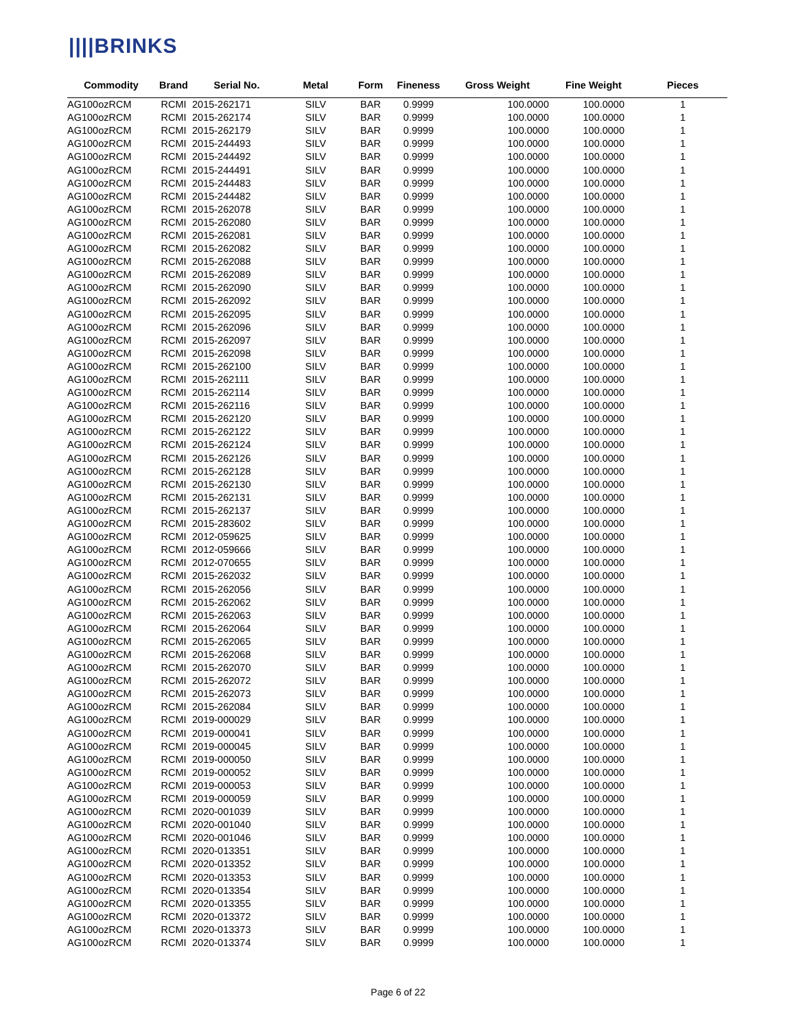||||BRINKS
| Commodity | Brand | Serial No. | Metal | Form | Fineness | Gross Weight | Fine Weight | Pieces |
| --- | --- | --- | --- | --- | --- | --- | --- | --- |
| AG100ozRCM | RCMI | 2015-262171 | SILV | BAR | 0.9999 | 100.0000 | 100.0000 | 1 |
| AG100ozRCM | RCMI | 2015-262174 | SILV | BAR | 0.9999 | 100.0000 | 100.0000 | 1 |
| AG100ozRCM | RCMI | 2015-262179 | SILV | BAR | 0.9999 | 100.0000 | 100.0000 | 1 |
| AG100ozRCM | RCMI | 2015-244493 | SILV | BAR | 0.9999 | 100.0000 | 100.0000 | 1 |
| AG100ozRCM | RCMI | 2015-244492 | SILV | BAR | 0.9999 | 100.0000 | 100.0000 | 1 |
| AG100ozRCM | RCMI | 2015-244491 | SILV | BAR | 0.9999 | 100.0000 | 100.0000 | 1 |
| AG100ozRCM | RCMI | 2015-244483 | SILV | BAR | 0.9999 | 100.0000 | 100.0000 | 1 |
| AG100ozRCM | RCMI | 2015-244482 | SILV | BAR | 0.9999 | 100.0000 | 100.0000 | 1 |
| AG100ozRCM | RCMI | 2015-262078 | SILV | BAR | 0.9999 | 100.0000 | 100.0000 | 1 |
| AG100ozRCM | RCMI | 2015-262080 | SILV | BAR | 0.9999 | 100.0000 | 100.0000 | 1 |
| AG100ozRCM | RCMI | 2015-262081 | SILV | BAR | 0.9999 | 100.0000 | 100.0000 | 1 |
| AG100ozRCM | RCMI | 2015-262082 | SILV | BAR | 0.9999 | 100.0000 | 100.0000 | 1 |
| AG100ozRCM | RCMI | 2015-262088 | SILV | BAR | 0.9999 | 100.0000 | 100.0000 | 1 |
| AG100ozRCM | RCMI | 2015-262089 | SILV | BAR | 0.9999 | 100.0000 | 100.0000 | 1 |
| AG100ozRCM | RCMI | 2015-262090 | SILV | BAR | 0.9999 | 100.0000 | 100.0000 | 1 |
| AG100ozRCM | RCMI | 2015-262092 | SILV | BAR | 0.9999 | 100.0000 | 100.0000 | 1 |
| AG100ozRCM | RCMI | 2015-262095 | SILV | BAR | 0.9999 | 100.0000 | 100.0000 | 1 |
| AG100ozRCM | RCMI | 2015-262096 | SILV | BAR | 0.9999 | 100.0000 | 100.0000 | 1 |
| AG100ozRCM | RCMI | 2015-262097 | SILV | BAR | 0.9999 | 100.0000 | 100.0000 | 1 |
| AG100ozRCM | RCMI | 2015-262098 | SILV | BAR | 0.9999 | 100.0000 | 100.0000 | 1 |
| AG100ozRCM | RCMI | 2015-262100 | SILV | BAR | 0.9999 | 100.0000 | 100.0000 | 1 |
| AG100ozRCM | RCMI | 2015-262111 | SILV | BAR | 0.9999 | 100.0000 | 100.0000 | 1 |
| AG100ozRCM | RCMI | 2015-262114 | SILV | BAR | 0.9999 | 100.0000 | 100.0000 | 1 |
| AG100ozRCM | RCMI | 2015-262116 | SILV | BAR | 0.9999 | 100.0000 | 100.0000 | 1 |
| AG100ozRCM | RCMI | 2015-262120 | SILV | BAR | 0.9999 | 100.0000 | 100.0000 | 1 |
| AG100ozRCM | RCMI | 2015-262122 | SILV | BAR | 0.9999 | 100.0000 | 100.0000 | 1 |
| AG100ozRCM | RCMI | 2015-262124 | SILV | BAR | 0.9999 | 100.0000 | 100.0000 | 1 |
| AG100ozRCM | RCMI | 2015-262126 | SILV | BAR | 0.9999 | 100.0000 | 100.0000 | 1 |
| AG100ozRCM | RCMI | 2015-262128 | SILV | BAR | 0.9999 | 100.0000 | 100.0000 | 1 |
| AG100ozRCM | RCMI | 2015-262130 | SILV | BAR | 0.9999 | 100.0000 | 100.0000 | 1 |
| AG100ozRCM | RCMI | 2015-262131 | SILV | BAR | 0.9999 | 100.0000 | 100.0000 | 1 |
| AG100ozRCM | RCMI | 2015-262137 | SILV | BAR | 0.9999 | 100.0000 | 100.0000 | 1 |
| AG100ozRCM | RCMI | 2015-283602 | SILV | BAR | 0.9999 | 100.0000 | 100.0000 | 1 |
| AG100ozRCM | RCMI | 2012-059625 | SILV | BAR | 0.9999 | 100.0000 | 100.0000 | 1 |
| AG100ozRCM | RCMI | 2012-059666 | SILV | BAR | 0.9999 | 100.0000 | 100.0000 | 1 |
| AG100ozRCM | RCMI | 2012-070655 | SILV | BAR | 0.9999 | 100.0000 | 100.0000 | 1 |
| AG100ozRCM | RCMI | 2015-262032 | SILV | BAR | 0.9999 | 100.0000 | 100.0000 | 1 |
| AG100ozRCM | RCMI | 2015-262056 | SILV | BAR | 0.9999 | 100.0000 | 100.0000 | 1 |
| AG100ozRCM | RCMI | 2015-262062 | SILV | BAR | 0.9999 | 100.0000 | 100.0000 | 1 |
| AG100ozRCM | RCMI | 2015-262063 | SILV | BAR | 0.9999 | 100.0000 | 100.0000 | 1 |
| AG100ozRCM | RCMI | 2015-262064 | SILV | BAR | 0.9999 | 100.0000 | 100.0000 | 1 |
| AG100ozRCM | RCMI | 2015-262065 | SILV | BAR | 0.9999 | 100.0000 | 100.0000 | 1 |
| AG100ozRCM | RCMI | 2015-262068 | SILV | BAR | 0.9999 | 100.0000 | 100.0000 | 1 |
| AG100ozRCM | RCMI | 2015-262070 | SILV | BAR | 0.9999 | 100.0000 | 100.0000 | 1 |
| AG100ozRCM | RCMI | 2015-262072 | SILV | BAR | 0.9999 | 100.0000 | 100.0000 | 1 |
| AG100ozRCM | RCMI | 2015-262073 | SILV | BAR | 0.9999 | 100.0000 | 100.0000 | 1 |
| AG100ozRCM | RCMI | 2015-262084 | SILV | BAR | 0.9999 | 100.0000 | 100.0000 | 1 |
| AG100ozRCM | RCMI | 2019-000029 | SILV | BAR | 0.9999 | 100.0000 | 100.0000 | 1 |
| AG100ozRCM | RCMI | 2019-000041 | SILV | BAR | 0.9999 | 100.0000 | 100.0000 | 1 |
| AG100ozRCM | RCMI | 2019-000045 | SILV | BAR | 0.9999 | 100.0000 | 100.0000 | 1 |
| AG100ozRCM | RCMI | 2019-000050 | SILV | BAR | 0.9999 | 100.0000 | 100.0000 | 1 |
| AG100ozRCM | RCMI | 2019-000052 | SILV | BAR | 0.9999 | 100.0000 | 100.0000 | 1 |
| AG100ozRCM | RCMI | 2019-000053 | SILV | BAR | 0.9999 | 100.0000 | 100.0000 | 1 |
| AG100ozRCM | RCMI | 2019-000059 | SILV | BAR | 0.9999 | 100.0000 | 100.0000 | 1 |
| AG100ozRCM | RCMI | 2020-001039 | SILV | BAR | 0.9999 | 100.0000 | 100.0000 | 1 |
| AG100ozRCM | RCMI | 2020-001040 | SILV | BAR | 0.9999 | 100.0000 | 100.0000 | 1 |
| AG100ozRCM | RCMI | 2020-001046 | SILV | BAR | 0.9999 | 100.0000 | 100.0000 | 1 |
| AG100ozRCM | RCMI | 2020-013351 | SILV | BAR | 0.9999 | 100.0000 | 100.0000 | 1 |
| AG100ozRCM | RCMI | 2020-013352 | SILV | BAR | 0.9999 | 100.0000 | 100.0000 | 1 |
| AG100ozRCM | RCMI | 2020-013353 | SILV | BAR | 0.9999 | 100.0000 | 100.0000 | 1 |
| AG100ozRCM | RCMI | 2020-013354 | SILV | BAR | 0.9999 | 100.0000 | 100.0000 | 1 |
| AG100ozRCM | RCMI | 2020-013355 | SILV | BAR | 0.9999 | 100.0000 | 100.0000 | 1 |
| AG100ozRCM | RCMI | 2020-013372 | SILV | BAR | 0.9999 | 100.0000 | 100.0000 | 1 |
| AG100ozRCM | RCMI | 2020-013373 | SILV | BAR | 0.9999 | 100.0000 | 100.0000 | 1 |
| AG100ozRCM | RCMI | 2020-013374 | SILV | BAR | 0.9999 | 100.0000 | 100.0000 | 1 |
Page 6 of 22